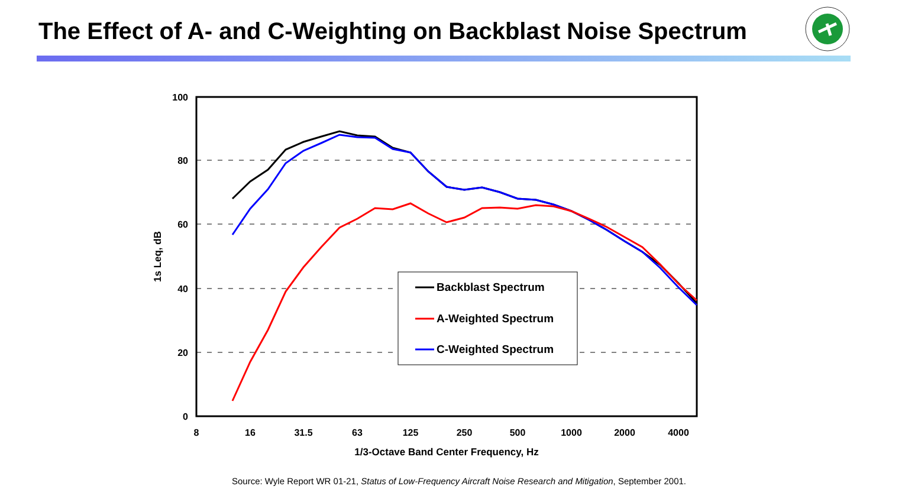The Effect of A- and C-Weighting on Backblast Noise Spectrum
100
80
60
40
20
0
8
16
31.5
63
125
250
500
1000
2000
4000
1/3-Octave Band Center Frequency, Hz
1s Leq, dB
Backblast Spectrum
A-Weighted Spectrum
C-Weighted Spectrum
Source: Wyle Report WR 01-21, Status of Low-Frequency Aircraft Noise Research and Mitigation, September 2001.